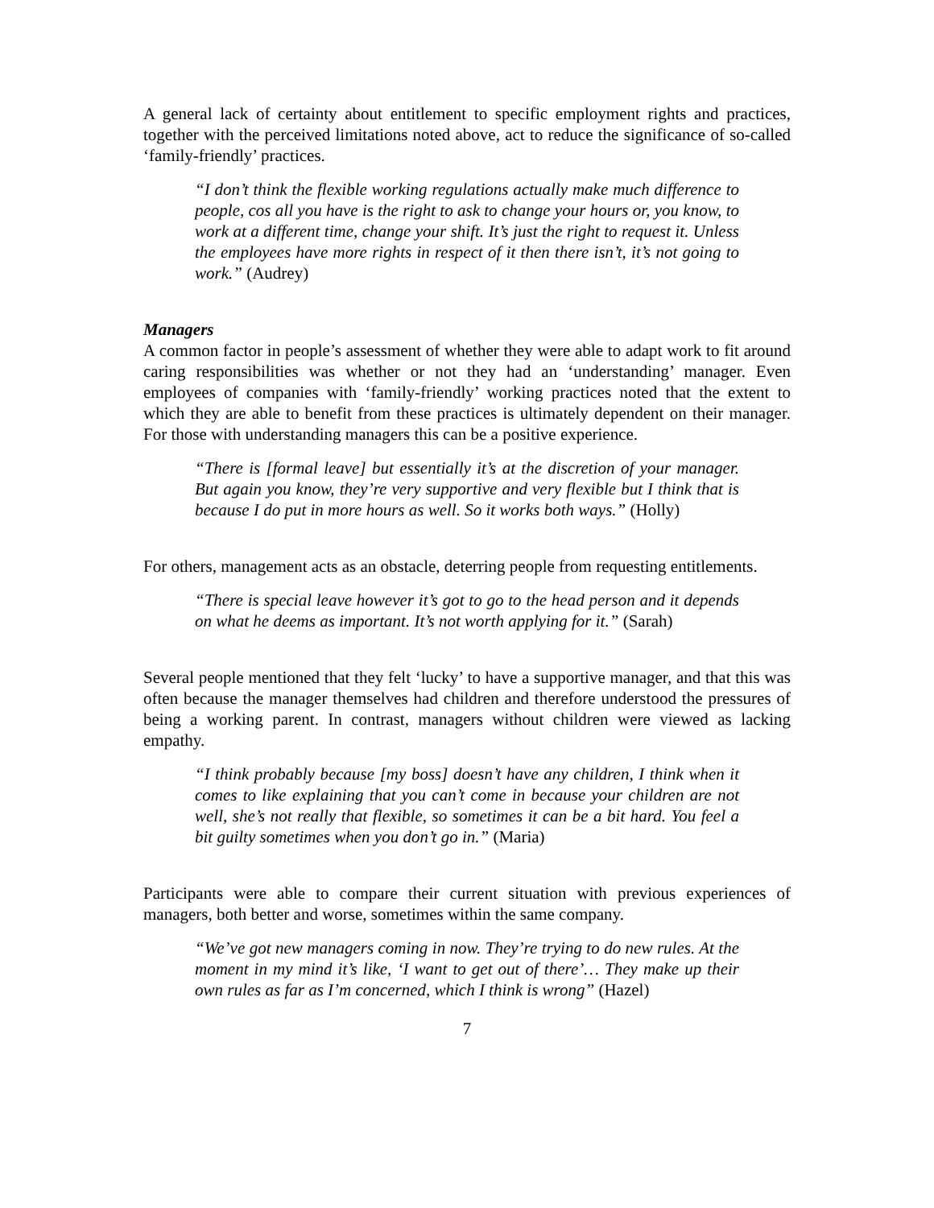A general lack of certainty about entitlement to specific employment rights and practices, together with the perceived limitations noted above, act to reduce the significance of so-called ‘family-friendly’ practices.
“I don’t think the flexible working regulations actually make much difference to people, cos all you have is the right to ask to change your hours or, you know, to work at a different time, change your shift. It’s just the right to request it. Unless the employees have more rights in respect of it then there isn’t, it’s not going to work.” (Audrey)
Managers
A common factor in people’s assessment of whether they were able to adapt work to fit around caring responsibilities was whether or not they had an ‘understanding’ manager. Even employees of companies with ‘family-friendly’ working practices noted that the extent to which they are able to benefit from these practices is ultimately dependent on their manager. For those with understanding managers this can be a positive experience.
“There is [formal leave] but essentially it’s at the discretion of your manager. But again you know, they’re very supportive and very flexible but I think that is because I do put in more hours as well. So it works both ways.” (Holly)
For others, management acts as an obstacle, deterring people from requesting entitlements.
“There is special leave however it’s got to go to the head person and it depends on what he deems as important. It’s not worth applying for it.” (Sarah)
Several people mentioned that they felt ‘lucky’ to have a supportive manager, and that this was often because the manager themselves had children and therefore understood the pressures of being a working parent. In contrast, managers without children were viewed as lacking empathy.
“I think probably because [my boss] doesn’t have any children, I think when it comes to like explaining that you can’t come in because your children are not well, she’s not really that flexible, so sometimes it can be a bit hard. You feel a bit guilty sometimes when you don’t go in.” (Maria)
Participants were able to compare their current situation with previous experiences of managers, both better and worse, sometimes within the same company.
“We’ve got new managers coming in now. They’re trying to do new rules. At the moment in my mind it’s like, ‘I want to get out of there’… They make up their own rules as far as I’m concerned, which I think is wrong” (Hazel)
7